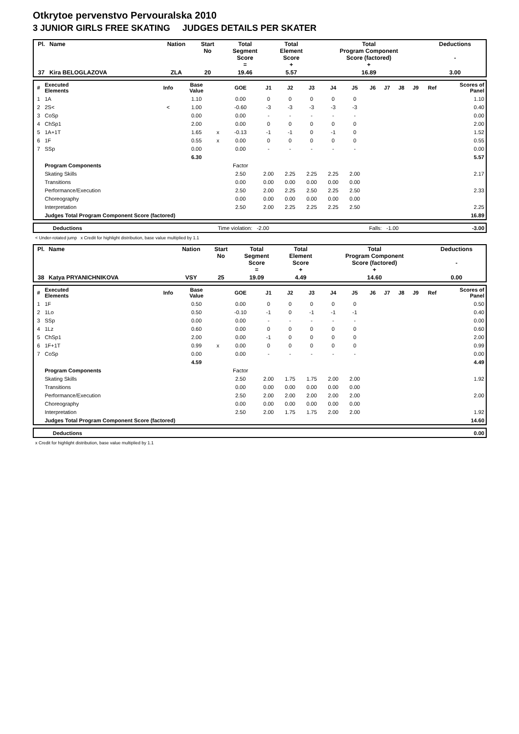Otkrytoe pervenstvo Pervouralska 2010
3 JUNIOR GIRLS FREE SKATING JUDGES DETAILS PER SKATER
| Pl. | Name | Nation | Start No | Total Segment Score = | Total Element Score + | Total Program Component Score (factored) + | Deductions - |
| --- | --- | --- | --- | --- | --- | --- | --- |
| 37 | Kira BELOGLAZOVA | ZLA | 20 | 19.46 | 5.57 | 16.89 | 3.00 |
| # | Executed Elements | Info | Base Value | | GOE | J1 | J2 | J3 | J4 | J5 | J6 | J7 | J8 | J9 | Ref | Scores of Panel |
| --- | --- | --- | --- | --- | --- | --- | --- | --- | --- | --- | --- | --- | --- | --- | --- | --- |
| 1 | 1A | | 1.10 | | 0.00 | 0 | 0 | 0 | 0 | 0 | | | | | | 1.10 |
| 2 | 2S< | < | 1.00 | | -0.60 | -3 | -3 | -3 | -3 | -3 | | | | | | 0.40 |
| 3 | CoSp | | 0.00 | | 0.00 | - | - | - | - | - | | | | | | 0.00 |
| 4 | ChSp1 | | 2.00 | | 0.00 | 0 | 0 | 0 | 0 | 0 | | | | | | 2.00 |
| 5 | 1A+1T | | 1.65 | x | -0.13 | -1 | -1 | 0 | -1 | 0 | | | | | | 1.52 |
| 6 | 1F | | 0.55 | x | 0.00 | 0 | 0 | 0 | 0 | 0 | | | | | | 0.55 |
| 7 | SSp | | 0.00 | | 0.00 | - | - | - | - | - | | | | | | 0.00 |
| | | | 6.30 | | | | | | | | | | | | | 5.57 |
| | Program Components | | | | Factor | | | | | | | | | | | |
| | Skating Skills | | | | 2.50 | 2.00 | 2.25 | 2.25 | 2.25 | 2.00 | | | | | | 2.17 |
| | Transitions | | | | 0.00 | 0.00 | 0.00 | 0.00 | 0.00 | 0.00 | | | | | | |
| | Performance/Execution | | | | 2.50 | 2.00 | 2.25 | 2.50 | 2.25 | 2.50 | | | | | | 2.33 |
| | Choreography | | | | 0.00 | 0.00 | 0.00 | 0.00 | 0.00 | 0.00 | | | | | | |
| | Interpretation | | | | 2.50 | 2.00 | 2.25 | 2.25 | 2.25 | 2.50 | | | | | | 2.25 |
| | Judges Total Program Component Score (factored) | | | | | | | | | | | | | | | 16.89 |
| | Deductions | Time violation: -2.00 | Falls: -1.00 | -3.00 |
< Under-rotated jump x Credit for highlight distribution, base value multiplied by 1.1
| Pl. | Name | Nation | Start No | Total Segment Score = | Total Element Score + | Total Program Component Score (factored) + | Deductions - |
| --- | --- | --- | --- | --- | --- | --- | --- |
| 38 | Katya PRYANICHNIKOVA | VSY | 25 | 19.09 | 4.49 | 14.60 | 0.00 |
| # | Executed Elements | Info | Base Value | | GOE | J1 | J2 | J3 | J4 | J5 | J6 | J7 | J8 | J9 | Ref | Scores of Panel |
| --- | --- | --- | --- | --- | --- | --- | --- | --- | --- | --- | --- | --- | --- | --- | --- | --- |
| 1 | 1F | | 0.50 | | 0.00 | 0 | 0 | 0 | 0 | 0 | | | | | | 0.50 |
| 2 | 1Lo | | 0.50 | | -0.10 | -1 | 0 | -1 | -1 | -1 | | | | | | 0.40 |
| 3 | SSp | | 0.00 | | 0.00 | - | - | - | - | - | | | | | | 0.00 |
| 4 | 1Lz | | 0.60 | | 0.00 | 0 | 0 | 0 | 0 | 0 | | | | | | 0.60 |
| 5 | ChSp1 | | 2.00 | | 0.00 | -1 | 0 | 0 | 0 | 0 | | | | | | 2.00 |
| 6 | 1F+1T | | 0.99 | x | 0.00 | 0 | 0 | 0 | 0 | 0 | | | | | | 0.99 |
| 7 | CoSp | | 0.00 | | 0.00 | - | - | - | - | - | | | | | | 0.00 |
| | | | 4.59 | | | | | | | | | | | | | 4.49 |
| | Program Components | | | | Factor | | | | | | | | | | | |
| | Skating Skills | | | | 2.50 | 2.00 | 1.75 | 1.75 | 2.00 | 2.00 | | | | | | 1.92 |
| | Transitions | | | | 0.00 | 0.00 | 0.00 | 0.00 | 0.00 | 0.00 | | | | | | |
| | Performance/Execution | | | | 2.50 | 2.00 | 2.00 | 2.00 | 2.00 | 2.00 | | | | | | 2.00 |
| | Choreography | | | | 0.00 | 0.00 | 0.00 | 0.00 | 0.00 | 0.00 | | | | | | |
| | Interpretation | | | | 2.50 | 2.00 | 1.75 | 1.75 | 2.00 | 2.00 | | | | | | 1.92 |
| | Judges Total Program Component Score (factored) | | | | | | | | | | | | | | | 14.60 |
| | Deductions | 0.00 |
x Credit for highlight distribution, base value multiplied by 1.1